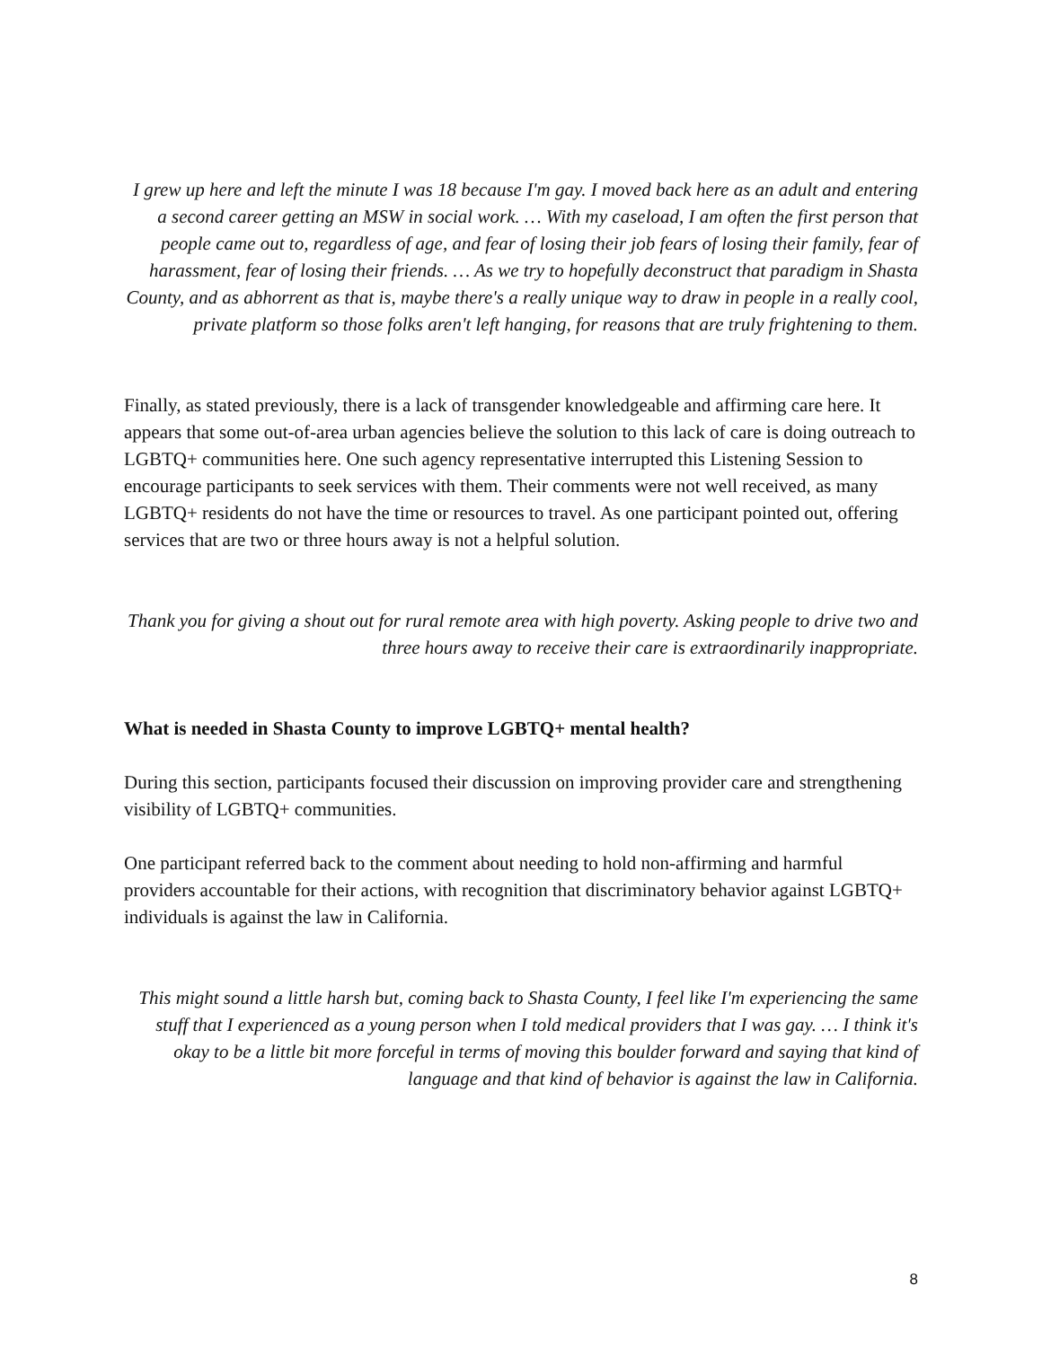I grew up here and left the minute I was 18 because I'm gay. I moved back here as an adult and entering a second career getting an MSW in social work. … With my caseload, I am often the first person that people came out to, regardless of age, and fear of losing their job fears of losing their family, fear of harassment, fear of losing their friends. … As we try to hopefully deconstruct that paradigm in Shasta County, and as abhorrent as that is, maybe there's a really unique way to draw in people in a really cool, private platform so those folks aren't left hanging, for reasons that are truly frightening to them.
Finally, as stated previously, there is a lack of transgender knowledgeable and affirming care here. It appears that some out-of-area urban agencies believe the solution to this lack of care is doing outreach to LGBTQ+ communities here. One such agency representative interrupted this Listening Session to encourage participants to seek services with them. Their comments were not well received, as many LGBTQ+ residents do not have the time or resources to travel. As one participant pointed out, offering services that are two or three hours away is not a helpful solution.
Thank you for giving a shout out for rural remote area with high poverty. Asking people to drive two and three hours away to receive their care is extraordinarily inappropriate.
What is needed in Shasta County to improve LGBTQ+ mental health?
During this section, participants focused their discussion on improving provider care and strengthening visibility of LGBTQ+ communities.
One participant referred back to the comment about needing to hold non-affirming and harmful providers accountable for their actions, with recognition that discriminatory behavior against LGBTQ+ individuals is against the law in California.
This might sound a little harsh but, coming back to Shasta County, I feel like I'm experiencing the same stuff that I experienced as a young person when I told medical providers that I was gay. … I think it's okay to be a little bit more forceful in terms of moving this boulder forward and saying that kind of language and that kind of behavior is against the law in California.
8